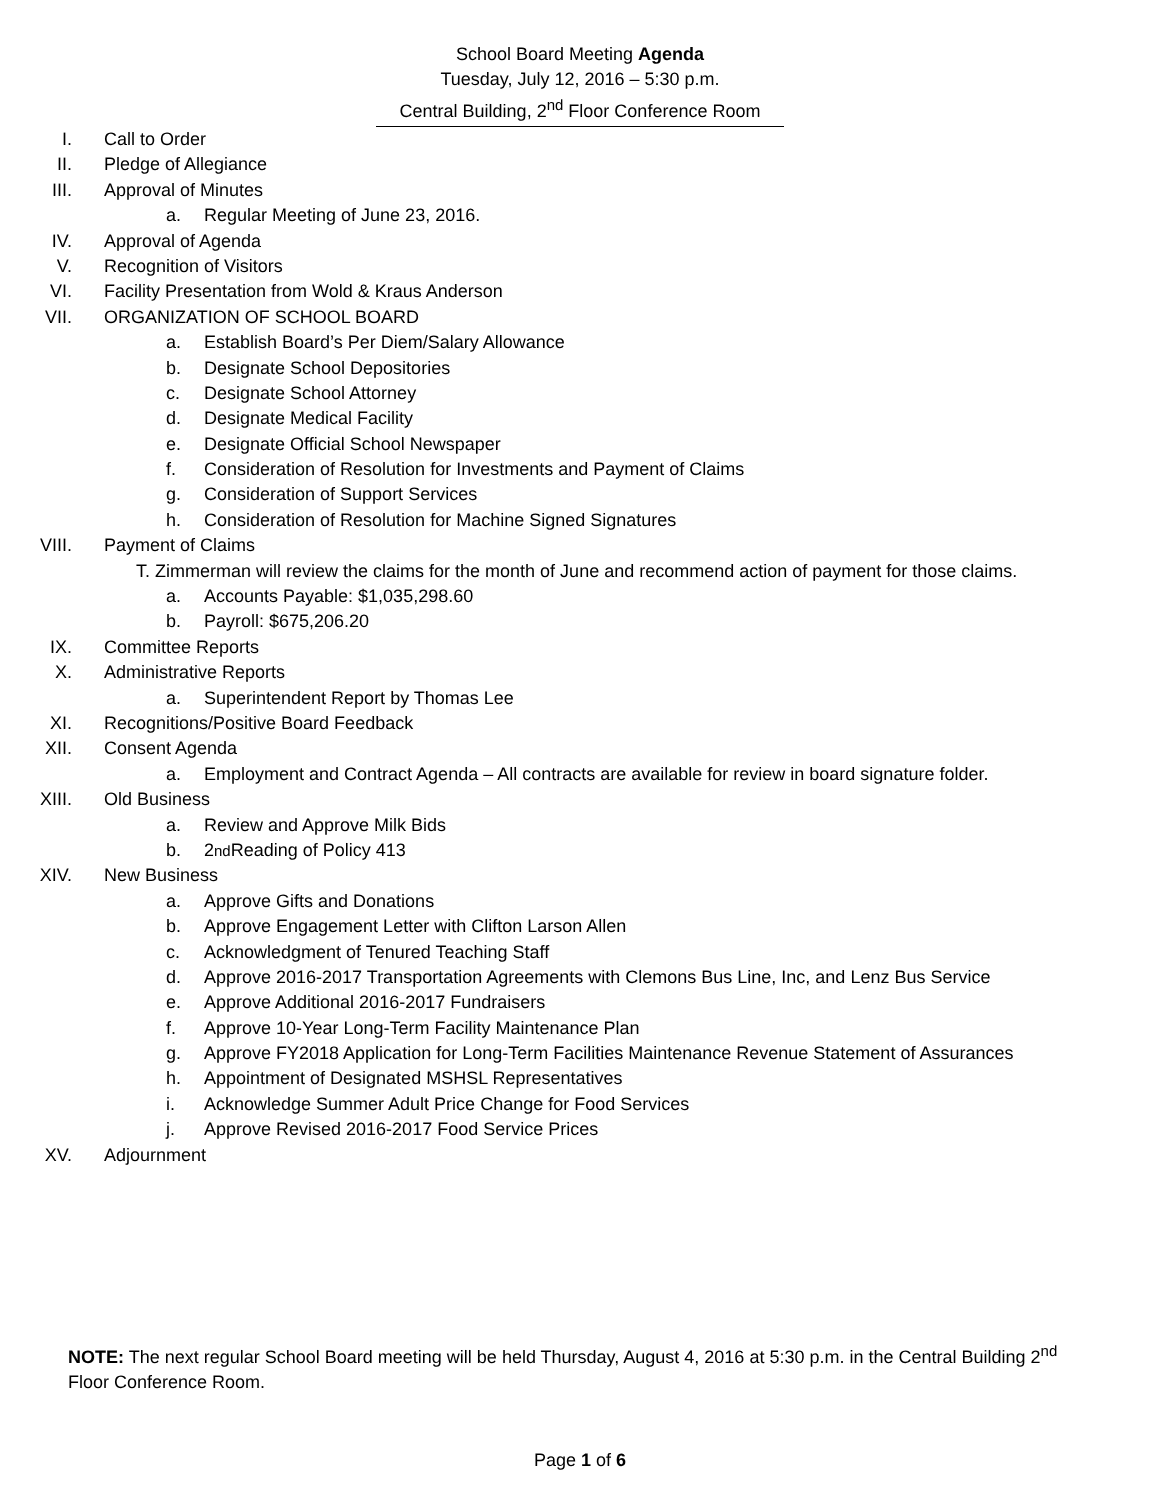School Board Meeting Agenda
Tuesday, July 12, 2016 – 5:30 p.m.
Central Building, 2<sup>nd</sup> Floor Conference Room
I. Call to Order
II. Pledge of Allegiance
III. Approval of Minutes
a. Regular Meeting of June 23, 2016.
IV. Approval of Agenda
V. Recognition of Visitors
VI. Facility Presentation from Wold & Kraus Anderson
VII. ORGANIZATION OF SCHOOL BOARD
a. Establish Board’s Per Diem/Salary Allowance
b. Designate School Depositories
c. Designate School Attorney
d. Designate Medical Facility
e. Designate Official School Newspaper
f. Consideration of Resolution for Investments and Payment of Claims
g. Consideration of Support Services
h. Consideration of Resolution for Machine Signed Signatures
VIII. Payment of Claims
T. Zimmerman will review the claims for the month of June and recommend action of payment for those claims.
a. Accounts Payable: $1,035,298.60
b. Payroll: $675,206.20
IX. Committee Reports
X. Administrative Reports
a. Superintendent Report by Thomas Lee
XI. Recognitions/Positive Board Feedback
XII. Consent Agenda
a. Employment and Contract Agenda – All contracts are available for review in board signature folder.
XIII. Old Business
a. Review and Approve Milk Bids
b. 2<sup>nd</sup> Reading of Policy 413
XIV. New Business
a. Approve Gifts and Donations
b. Approve Engagement Letter with Clifton Larson Allen
c. Acknowledgment of Tenured Teaching Staff
d. Approve 2016-2017 Transportation Agreements with Clemons Bus Line, Inc, and Lenz Bus Service
e. Approve Additional 2016-2017 Fundraisers
f. Approve 10-Year Long-Term Facility Maintenance Plan
g. Approve FY2018 Application for Long-Term Facilities Maintenance Revenue Statement of Assurances
h. Appointment of Designated MSHSL Representatives
i. Acknowledge Summer Adult Price Change for Food Services
j. Approve Revised 2016-2017 Food Service Prices
XV. Adjournment
NOTE: The next regular School Board meeting will be held Thursday, August 4, 2016 at 5:30 p.m. in the Central Building 2<sup>nd</sup> Floor Conference Room.
Page 1 of 6